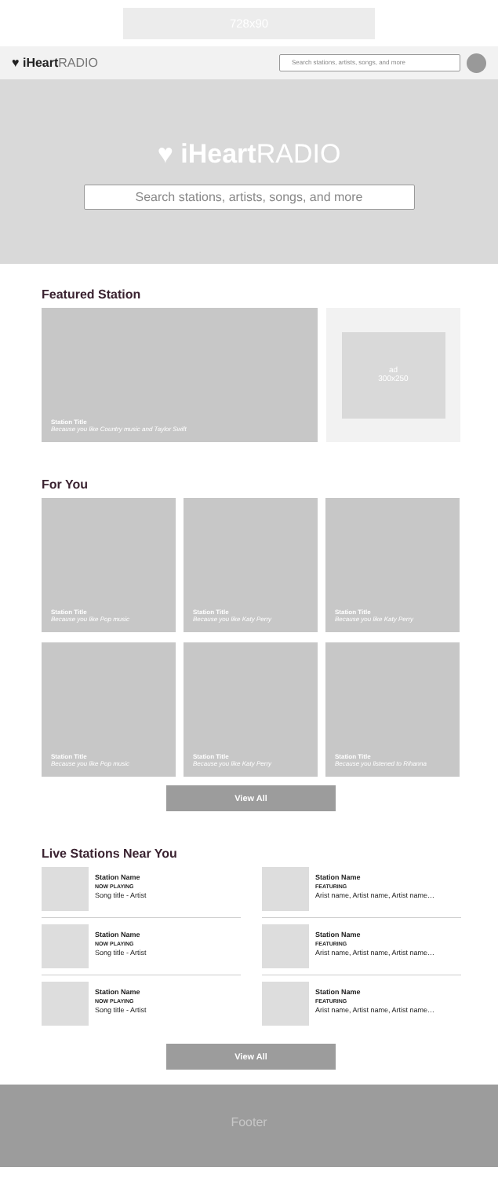728x90
♥ iHeartRADIO
Search stations, artists, songs, and more
♥ iHeartRADIO
Search stations, artists, songs, and more
Featured Station
Station Title
Because you like Country music and Taylor Swift
ad
300x250
For You
Station Title
Because you like Pop music
Station Title
Because you like Katy Perry
Station Title
Because you like Katy Perry
Station Title
Because you like Pop music
Station Title
Because you like Katy Perry
Station Title
Because you listened to Rihanna
View All
Live Stations Near You
Station Name
NOW PLAYING
Song title - Artist
Station Name
FEATURING
Arist name, Artist name, Artist name…
Station Name
NOW PLAYING
Song title - Artist
Station Name
FEATURING
Arist name, Artist name, Artist name…
Station Name
NOW PLAYING
Song title - Artist
Station Name
FEATURING
Arist name, Artist name, Artist name…
View All
Footer